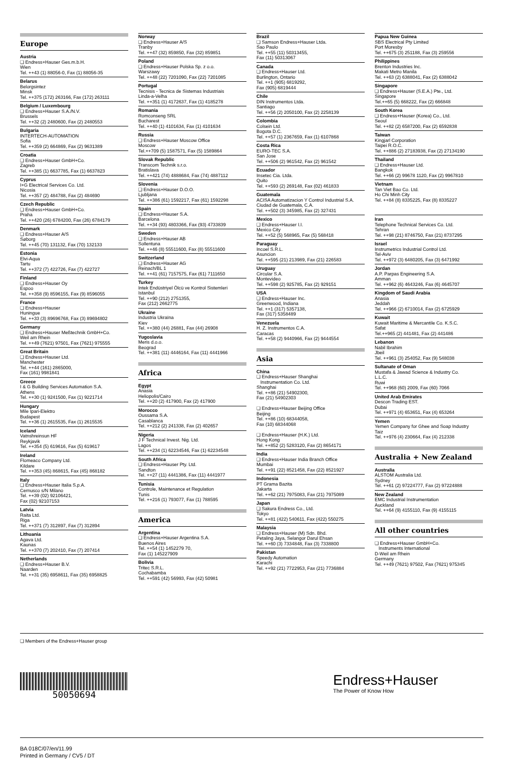Europe
Austria
❑ Endress+Hauser Ges.m.b.H.
Wien
Tel. ++43 (1) 88056-0, Fax (1) 88056-35
Belarus
Belorgsintez
Minsk
Tel. ++375 (172) 263166, Fax (172) 263111
Belgium / Luxembourg
❑ Endress+Hauser S.A./N.V.
Brussels
Tel. ++32 (2) 2480600, Fax (2) 2480553
Bulgaria
INTERTECH-AUTOMATION
Sofia
Tel. ++359 (2) 664869, Fax (2) 9631389
Croatia
❑ Endress+Hauser GmbH+Co.
Zagreb
Tel. ++385 (1) 6637785, Fax (1) 6637823
Cyprus
I+G Electrical Services Co. Ltd.
Nicosia
Tel. ++357 (2) 484788, Fax (2) 484690
Czech Republic
❑ Endress+Hauser GmbH+Co.
Praha
Tel. ++420 (26) 6784200, Fax (26) 6784179
Denmark
❑ Endress+Hauser A/S
Søborg
Tel. ++45 (70) 131132, Fax (70) 132133
Estonia
Elvi-Aqua
Tartu
Tel. ++372 (7) 422726, Fax (7) 422727
Finland
❑ Endress+Hauser Oy
Espoo
Tel. ++358 (9) 8596155, Fax (9) 8596055
France
❑ Endress+Hauser
Huningue
Tel. ++33 (3) 89696768, Fax (3) 89694802
Germany
❑ Endress+Hauser Meßtechnik GmbH+Co.
Weil am Rhein
Tel. ++49 (7621) 97501, Fax (7621) 975555
Great Britain
❑ Endress+Hauser Ltd.
Manchester
Tel. ++44 (161) 2865000,
Fax (161) 9981841
Greece
I & G Building Services Automation S.A.
Athens
Tel. ++30 (1) 9241500, Fax (1) 9221714
Hungary
Mile Ipari-Elektro
Budapest
Tel. ++36 (1) 2615535, Fax (1) 2615535
Iceland
Vatnshreinsun HF
Reykjavik
Tel. ++354 (5) 619616, Fax (5) 619617
Ireland
Flomeaco Company Ltd.
Kildare
Tel. ++353 (45) 868615, Fax (45) 868182
Italy
❑ Endress+Hauser Italia S.p.A.
Cernusco s/N Milano
Tel. ++39 (02) 92106421,
Fax (02) 92107153
Latvia
Raita Ltd.
Riga
Tel. ++371 (7) 312897, Fax (7) 312894
Lithuania
Agava Ltd.
Kaunas
Tel. ++370 (7) 202410, Fax (7) 207414
Netherlands
❑ Endress+Hauser B.V.
Naarden
Tel. ++31 (35) 6958611, Fax (35) 6958825
Norway
❑ Endress+Hauser A/S
Tranby
Tel. ++47 (32) 859850, Fax (32) 859851
Poland
❑ Endress+Hauser Polska Sp. z o.o.
Warszawy
Tel. ++48 (22) 7201090, Fax (22) 7201085
Portugal
Tecnisis - Tecnica de Sistemas Industriais
Linda-a-Velha
Tel. ++351 (1) 4172637, Fax (1) 4185278
Romania
Romconseng SRL
Bucharest
Tel. ++40 (1) 4101634, Fax (1) 4101634
Russia
❑ Endress+Hauser Moscow Office
Moscow
Tel.++709 (5) 1587571, Fax (5) 1589864
Slovak Republic
Transcom Technik s.r.o.
Bratislava
Tel. ++421 (74) 4888684, Fax (74) 4887112
Slovenia
❑ Endress+Hauser D.O.O.
Ljubljana
Tel. ++386 (61) 1592217, Fax (61) 1592298
Spain
❑ Endress+Hauser S.A.
Barcelona
Tel. ++34 (93) 4803366, Fax (93) 4733839
Sweden
❑ Endress+Hauser AB
Sollentuna
Tel. ++46 (8) 55511600, Fax (8) 55511600
Switzerland
❑ Endress+Hauser AG
Reinach/BL 1
Tel. ++41 (61) 7157575, Fax (61) 7111650
Turkey
Intek Endüstriyel Ölcü ve Kontrol Sistemleri
Istanbul
Tel. ++90 (212) 2751355,
Fax (212) 2662775
Ukraine
Industria Ukraïna
Kiev
Tel. ++380 (44) 26881, Fax (44) 26908
Yugoslavia
Meris d.o.o.
Beograd
Tel. ++381 (11) 4446164, Fax (11) 4441966
Africa
Egypt
Anasia
Heliopolis/Cairo
Tel. ++20 (2) 417900, Fax (2) 417900
Morocco
Oussama S.A.
Casablanca
Tel. ++212 (2) 241338, Fax (2) 402657
Nigeria
J F Technical Invest. Nig. Ltd.
Lagos
Tel. ++234 (1) 62234546, Fax (1) 62234548
South Africa
❑ Endress+Hauser Pty. Ltd.
Sandton
Tel. ++27 (11) 4441386, Fax (11) 4441977
Tunisia
Controle, Maintenance et Regulation
Tunis
Tel. ++216 (1) 793077, Fax (1) 788595
America
Argentina
❑ Endress+Hauser Argentina S.A.
Buenos Aires
Tel. ++54 (1) 1452279 70,
Fax (1) 145227909
Bolivia
Tritec S.R.L.
Cochabamba
Tel. ++591 (42) 56993, Fax (42) 50981
Brazil
❑ Samson Endress+Hauser Ltda.
Sao Paulo
Tel. ++55 (11) 50313455,
Fax (11) 50313067
Canada
❑ Endress+Hauser Ltd.
Burlington, Ontario
Tel. ++1 (905) 6819292,
Fax (905) 6819444
Chile
DIN Instrumentos Ltda.
Santiago
Tel. ++56 (2) 2050100, Fax (2) 2258139
Colombia
Colsein Ltd.
Bogota D.C.
Tel. ++57 (1) 2367659, Fax (1) 6107868
Costa Rica
EURO-TEC S.A.
San Jose
Tel. ++506 (2) 961542, Fax (2) 961542
Ecuador
Insetec Cia. Ltda.
Quito
Tel. ++593 (2) 269148, Fax (02) 461833
Guatemala
ACISA Automatizacion Y Control Industrial S.A.
Ciudad de Guatemala, C.A.
Tel. ++502 (3) 345985, Fax (2) 327431
Mexico
❑ Endress+Hauser I.I.
Mexico City
Tel. ++52 (5) 568965, Fax (5) 568418
Paraguay
Incoel S.R.L.
Asuncion
Tel. ++595 (21) 213989, Fax (21) 226583
Uruguay
Circular S.A.
Montevideo
Tel. ++598 (2) 925785, Fax (2) 929151
USA
❑ Endress+Hauser Inc.
Greenwood, Indiana
Tel. ++1 (317) 5357138,
Fax (317) 5358489
Venezuela
H. Z. Instrumentos C.A.
Caracas
Tel. ++58 (2) 9440966, Fax (2) 9444554
Asia
China
❑ Endress+Hauser Shanghai
Instrumentation Co. Ltd.
Shanghai
Tel. ++86 (21) 54902300,
Fax (21) 54902303
❑ Endress+Hauser Beijing Office
Beijing
Tel. ++86 (10) 68344058,
Fax (10) 68344068
❑ Endress+Hauser (H.K.) Ltd.
Hong Kong
Tel. ++852 (2) 5283120, Fax (2) 8654171
India
❑ Endress+Hauser India Branch Office
Mumbai
Tel. ++91 (22) 8521458, Fax (22) 8521927
Indonesia
PT Grama Bazita
Jakarta
Tel. ++62 (21) 7975083, Fax (21) 7975089
Japan
❑ Sakura Endress Co., Ltd.
Tokyo
Tel. ++81 (422) 540611, Fax (422) 550275
Malaysia
❑ Endress+Hauser (M) Sdn. Bhd.
Petaling Jaya, Selangor Darul Ehsan
Tel. ++60 (3) 7334848, Fax (3) 7338800
Pakistan
Speedy Automation
Karachi
Tel. ++92 (21) 7722953, Fax (21) 7736884
Papua New Guinea
SBS Electrical Pty Limited
Port Moresby
Tel. ++675 (3) 251188, Fax (3) 259556
Philippines
Brenton Industries Inc.
Makati Metro Manila
Tel. ++63 (2) 6388041, Fax (2) 6388042
Singapore
❑ Endress+Hauser (S.E.A.) Pte., Ltd.
Singapore
Tel.++65 (5) 668222, Fax (2) 666848
South Korea
❑ Endress+Hauser (Korea) Co., Ltd.
Seoul
Tel. ++82 (2) 6587200, Fax (2) 6592838
Taiwan
Kingjarl Corporation
Taipei R.O.C.
Tel. ++886 (2) 27183938, Fax (2) 27134190
Thailand
❑ Endress+Hauser Ltd.
Bangkok
Tel. ++66 (2) 99678 1120, Fax (2) 9967810
Vietnam
Tan Viet Bao Co. Ltd.
Ho Chi Minh City
Tel. ++84 (8) 8335225, Fax (8) 8335227
Iran
Telephone Technical Services Co. Ltd.
Tehran
Tel. ++98 (21) 8746750, Fax (21) 8737295
Israel
Instrumetrics Industrial Control Ltd.
Tel-Aviv
Tel. ++972 (3) 6480205, Fax (3) 6471992
Jordan
A.P. Parpas Engineering S.A.
Amman
Tel. ++962 (6) 4643246, Fax (6) 4645707
Kingdom of Saudi Arabia
Anasia
Jeddah
Tel. ++966 (2) 6710014, Fax (2) 6725929
Kuwait
Kuwait Maritime & Mercantile Co. K.S.C.
Safat
Tel.++965 (2) 441481, Fax (2) 441486
Lebanon
Nabil Ibrahim
Jbeil
Tel. ++961 (3) 254052, Fax (9) 548038
Sultanate of Oman
Mustafa & Jawad Science & Industry Co.
L.L.C.
Ruwi
Tel. ++968 (60) 2009, Fax (60) 7066
United Arab Emirates
Descon Trading EST.
Dubai
Tel. ++971 (4) 653651, Fax (4) 653264
Yemen
Yemen Company for Ghee and Soap Industry
Taiz
Tel. ++976 (4) 230664, Fax (4) 212338
Australia + New Zealand
Australia
ALSTOM Australia Ltd.
Sydney
Tel. ++61 (2) 97224777, Fax (2) 97224888
New Zealand
EMC Industrial Instrumentation
Auckland
Tel. ++64 (9) 4155110, Fax (9) 4155115
All other countries
❑ Endress+Hauser GmbH+Co.
Instruments International
D-Weil am Rhein
Germany
Tel. ++49 (7621) 97502, Fax (7621) 975345
❑ Members of the Endress+Hauser group
50050694
Endress+Hauser
The Power of Know How
BA 018C/07/en/11.99
Printed in Germany / CV5 / DT